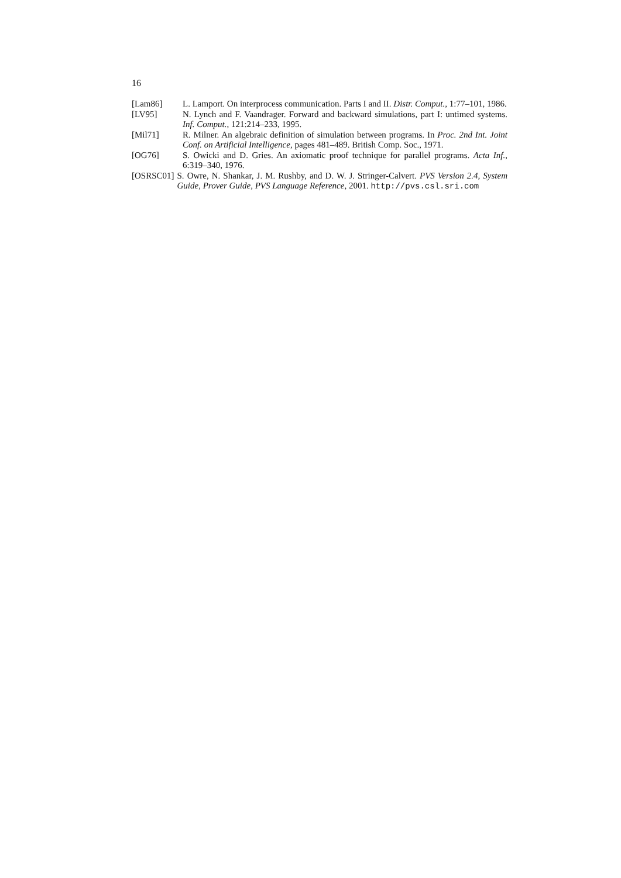16
[Lam86] L. Lamport. On interprocess communication. Parts I and II. Distr. Comput., 1:77–101, 1986.
[LV95] N. Lynch and F. Vaandrager. Forward and backward simulations, part I: untimed systems. Inf. Comput., 121:214–233, 1995.
[Mil71] R. Milner. An algebraic definition of simulation between programs. In Proc. 2nd Int. Joint Conf. on Artificial Intelligence, pages 481–489. British Comp. Soc., 1971.
[OG76] S. Owicki and D. Gries. An axiomatic proof technique for parallel programs. Acta Inf., 6:319–340, 1976.
[OSRSC01] S. Owre, N. Shankar, J. M. Rushby, and D. W. J. Stringer-Calvert. PVS Version 2.4, System Guide, Prover Guide, PVS Language Reference, 2001. http://pvs.csl.sri.com